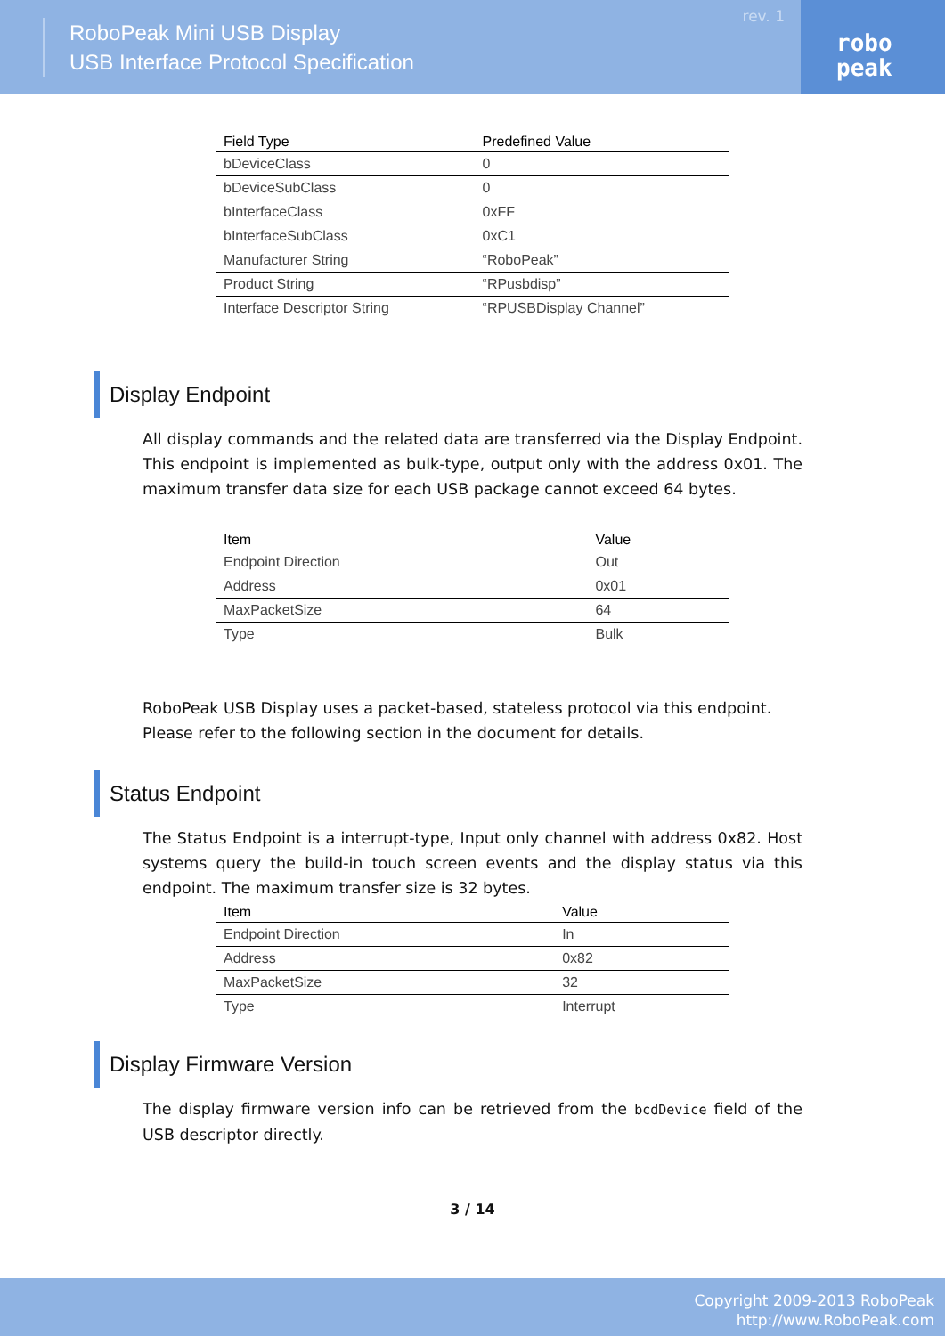RoboPeak Mini USB Display
USB Interface Protocol Specification
rev. 1
robo
peak
| Field Type | Predefined Value |
| --- | --- |
| bDeviceClass | 0 |
| bDeviceSubClass | 0 |
| bInterfaceClass | 0xFF |
| bInterfaceSubClass | 0xC1 |
| Manufacturer String | “RoboPeak” |
| Product String | “RPusbdisp” |
| Interface Descriptor String | “RPUSBDisplay Channel” |
Display Endpoint
All display commands and the related data are transferred via the Display Endpoint. This endpoint is implemented as bulk-type, output only with the address 0x01. The maximum transfer data size for each USB package cannot exceed 64 bytes.
| Item | Value |
| --- | --- |
| Endpoint Direction | Out |
| Address | 0x01 |
| MaxPacketSize | 64 |
| Type | Bulk |
RoboPeak USB Display uses a packet-based, stateless protocol via this endpoint. Please refer to the following section in the document for details.
Status Endpoint
The Status Endpoint is a interrupt-type, Input only channel with address 0x82. Host systems query the build-in touch screen events and the display status via this endpoint. The maximum transfer size is 32 bytes.
| Item | Value |
| --- | --- |
| Endpoint Direction | In |
| Address | 0x82 |
| MaxPacketSize | 32 |
| Type | Interrupt |
Display Firmware Version
The display firmware version info can be retrieved from the bcdDevice field of the USB descriptor directly.
3 / 14
Copyright 2009-2013 RoboPeak
http://www.RoboPeak.com